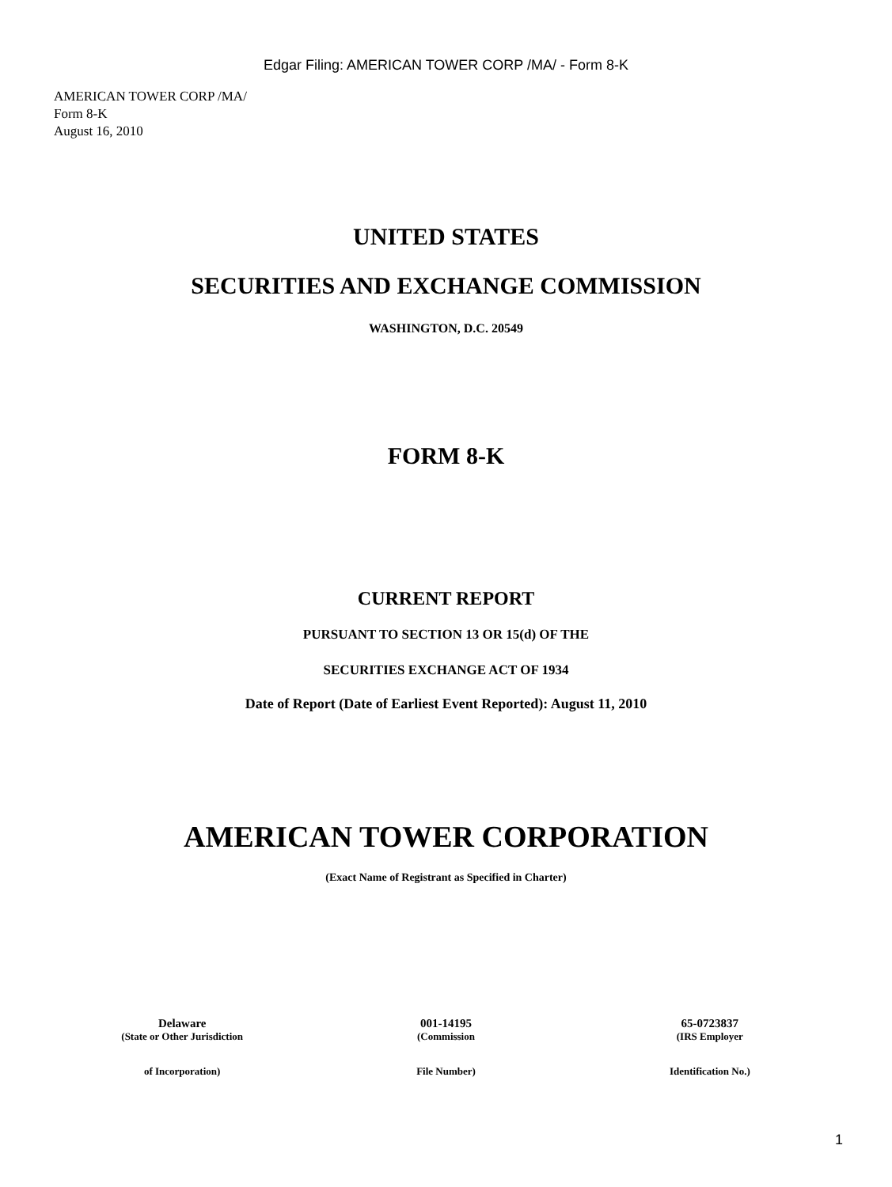Edgar Filing: AMERICAN TOWER CORP /MA/ - Form 8-K
AMERICAN TOWER CORP /MA/
Form 8-K
August 16, 2010
UNITED STATES
SECURITIES AND EXCHANGE COMMISSION
WASHINGTON, D.C. 20549
FORM 8-K
CURRENT REPORT
PURSUANT TO SECTION 13 OR 15(d) OF THE
SECURITIES EXCHANGE ACT OF 1934
Date of Report (Date of Earliest Event Reported): August 11, 2010
AMERICAN TOWER CORPORATION
(Exact Name of Registrant as Specified in Charter)
| Delaware | 001-14195 | 65-0723837 |
| (State or Other Jurisdiction | (Commission | (IRS Employer |
| of Incorporation) | File Number) | Identification No.) |
1